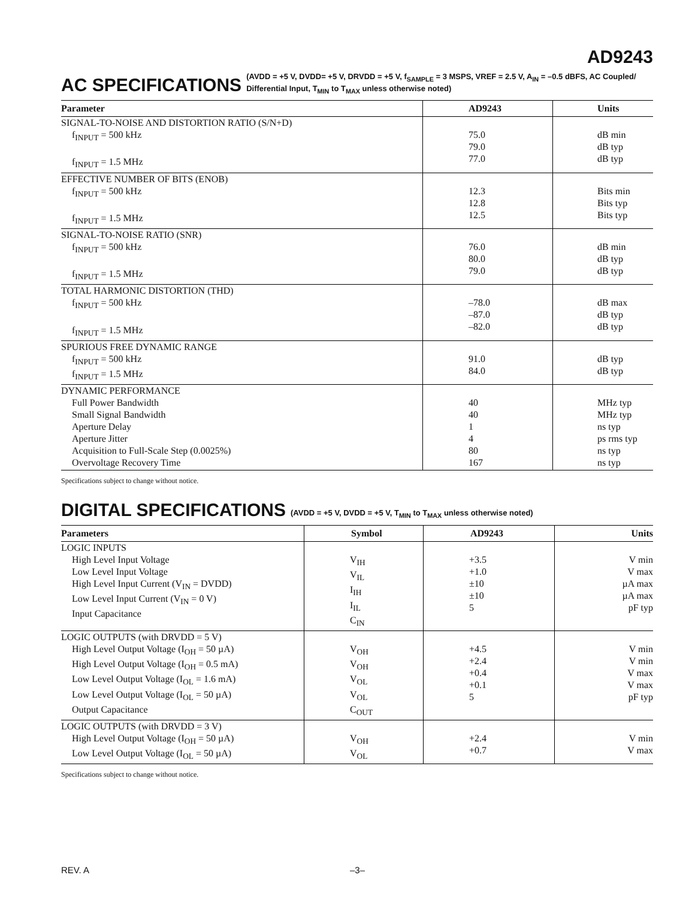AD9243
AC SPECIFICATIONS (AVDD = +5 V, DVDD= +5 V, DRVDD = +5 V, f<sub>SAMPLE</sub> = 3 MSPS, VREF = 2.5 V, A<sub>IN</sub> = –0.5 dBFS, AC Coupled/
Differential Input, T<sub>MIN</sub> to T<sub>MAX</sub> unless otherwise noted)
| Parameter | AD9243 | Units |
| --- | --- | --- |
| SIGNAL-TO-NOISE AND DISTORTION RATIO (S/N+D) f<sub>INPUT</sub> = 500 kHz f<sub>INPUT</sub> = 1.5 MHz | 75.0 79.0 77.0 | dB min dB typ dB typ |
| EFFECTIVE NUMBER OF BITS (ENOB) f<sub>INPUT</sub> = 500 kHz f<sub>INPUT</sub> = 1.5 MHz | 12.3 12.8 12.5 | Bits min Bits typ Bits typ |
| SIGNAL-TO-NOISE RATIO (SNR) f<sub>INPUT</sub> = 500 kHz f<sub>INPUT</sub> = 1.5 MHz | 76.0 80.0 79.0 | dB min dB typ dB typ |
| TOTAL HARMONIC DISTORTION (THD) f<sub>INPUT</sub> = 500 kHz f<sub>INPUT</sub> = 1.5 MHz | –78.0 –87.0 –82.0 | dB max dB typ dB typ |
| SPURIOUS FREE DYNAMIC RANGE f<sub>INPUT</sub> = 500 kHz f<sub>INPUT</sub> = 1.5 MHz | 91.0 84.0 | dB typ dB typ |
| DYNAMIC PERFORMANCE Full Power Bandwidth Small Signal Bandwidth Aperture Delay Aperture Jitter Acquisition to Full-Scale Step (0.0025%) Overvoltage Recovery Time | 40 40 1 4 80 167 | MHz typ MHz typ ns typ ps rms typ ns typ ns typ |
Specifications subject to change without notice.
DIGITAL SPECIFICATIONS (AVDD = +5 V, DVDD = +5 V, T<sub>MIN</sub> to T<sub>MAX</sub> unless otherwise noted)
| Parameters | Symbol | AD9243 | Units |
| --- | --- | --- | --- |
| LOGIC INPUTS High Level Input Voltage Low Level Input Voltage High Level Input Current (V<sub>IN</sub> = DVDD) Low Level Input Current (V<sub>IN</sub> = 0 V) Input Capacitance | V<sub>IH</sub> V<sub>IL</sub> I<sub>IH</sub> I<sub>IL</sub> C<sub>IN</sub> | +3.5 +1.0 ±10 ±10 5 | V min V max µA max µA max pF typ |
| LOGIC OUTPUTS (with DRVDD = 5 V) High Level Output Voltage (I<sub>OH</sub> = 50 µA) High Level Output Voltage (I<sub>OH</sub> = 0.5 mA) Low Level Output Voltage (I<sub>OL</sub> = 1.6 mA) Low Level Output Voltage (I<sub>OL</sub> = 50 µA) Output Capacitance | V<sub>OH</sub> V<sub>OH</sub> V<sub>OL</sub> V<sub>OL</sub> C<sub>OUT</sub> | +4.5 +2.4 +0.4 +0.1 5 | V min V min V max V max pF typ |
| LOGIC OUTPUTS (with DRVDD = 3 V) High Level Output Voltage (I<sub>OH</sub> = 50 µA) Low Level Output Voltage (I<sub>OL</sub> = 50 µA) | V<sub>OH</sub> V<sub>OL</sub> | +2.4 +0.7 | V min V max |
Specifications subject to change without notice.
REV. A –3–